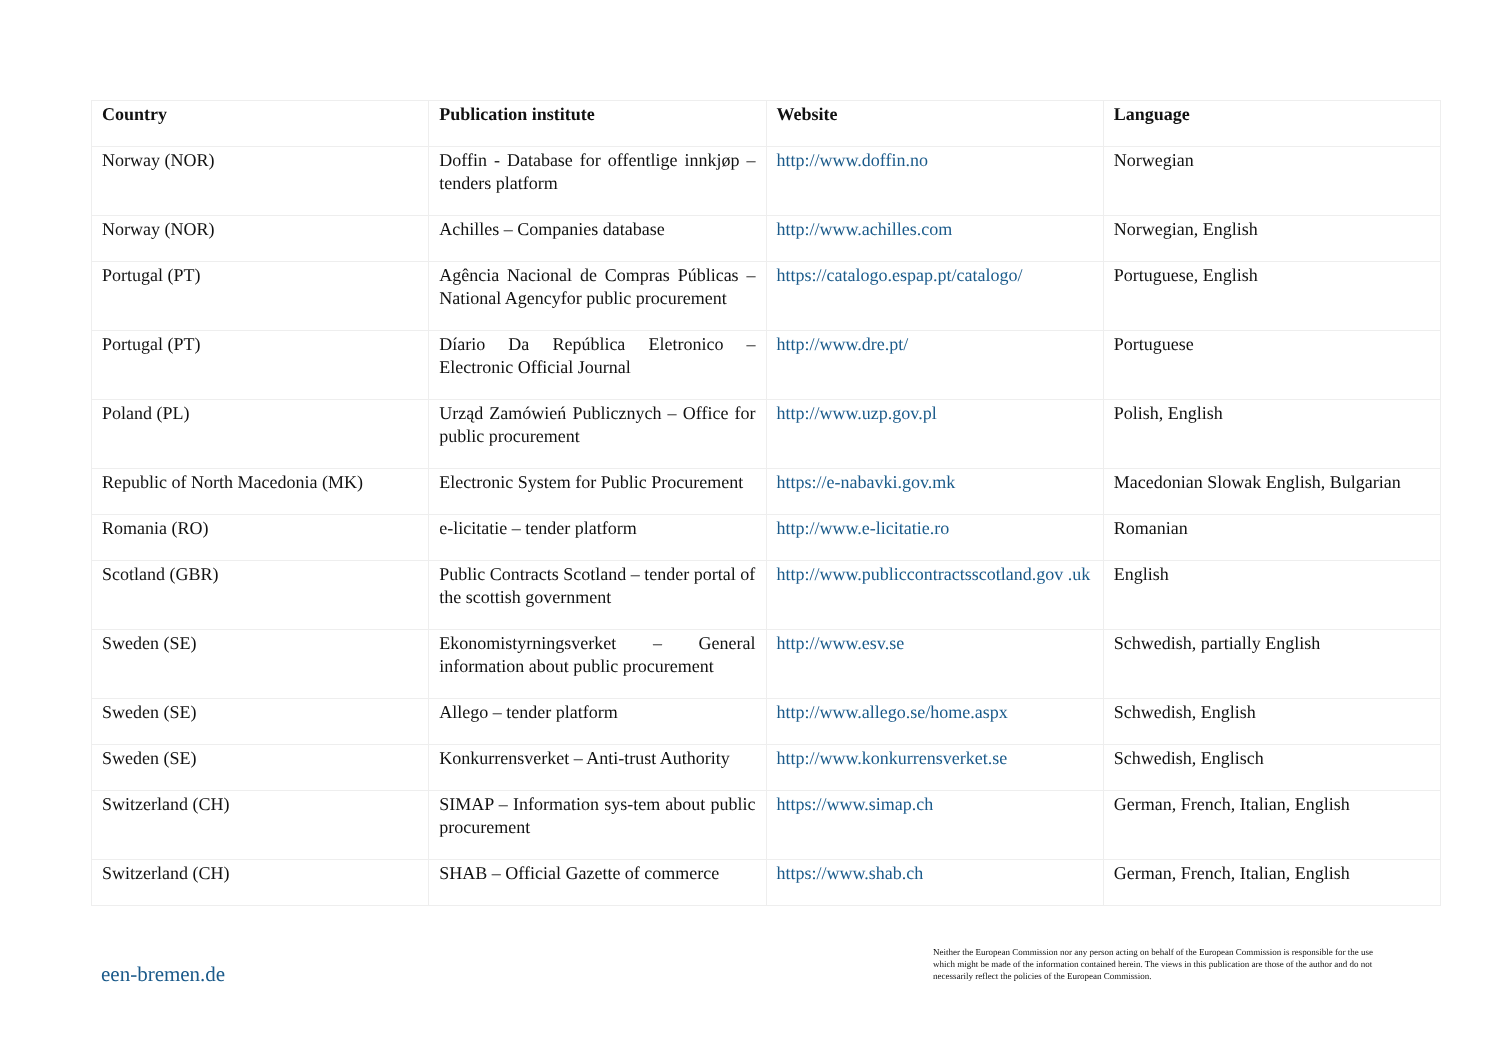| Country | Publication institute | Website | Language |
| --- | --- | --- | --- |
| Norway (NOR) | Doffin - Database for offentlige innkjøp – tenders platform | http://www.doffin.no | Norwegian |
| Norway (NOR) | Achilles – Companies database | http://www.achilles.com | Norwegian, English |
| Portugal (PT) | Agência Nacional de Compras Públicas – National Agencyfor public procurement | https://catalogo.espap.pt/catalogo/ | Portuguese, English |
| Portugal (PT) | Díario Da República Eletronico – Electronic Official Journal | http://www.dre.pt/ | Portuguese |
| Poland (PL) | Urząd Zamówień Publicznych – Office for public procurement | http://www.uzp.gov.pl | Polish, English |
| Republic of North Macedonia (MK) | Electronic System for Public Procurement | https://e-nabavki.gov.mk | Macedonian Slowak English, Bulgarian |
| Romania (RO) | e-licitatie – tender platform | http://www.e-licitatie.ro | Romanian |
| Scotland (GBR) | Public Contracts Scotland – tender portal of the scottish government | http://www.publiccontractsscotland.gov .uk | English |
| Sweden (SE) | Ekonomistyrningsverket – General information about public procurement | http://www.esv.se | Schwedish, partially English |
| Sweden (SE) | Allego – tender platform | http://www.allego.se/home.aspx | Schwedish, English |
| Sweden (SE) | Konkurrensverket – Anti-trust Authority | http://www.konkurrensverket.se | Schwedish, Englisch |
| Switzerland (CH) | SIMAP – Information sys-tem about public procurement | https://www.simap.ch | German, French, Italian, English |
| Switzerland (CH) | SHAB – Official Gazette of commerce | https://www.shab.ch | German, French, Italian, English |
een-bremen.de
Neither the European Commission nor any person acting on behalf of the European Commission is responsible for the use which might be made of the information contained herein. The views in this publication are those of the author and do not necessarily reflect the policies of the European Commission.